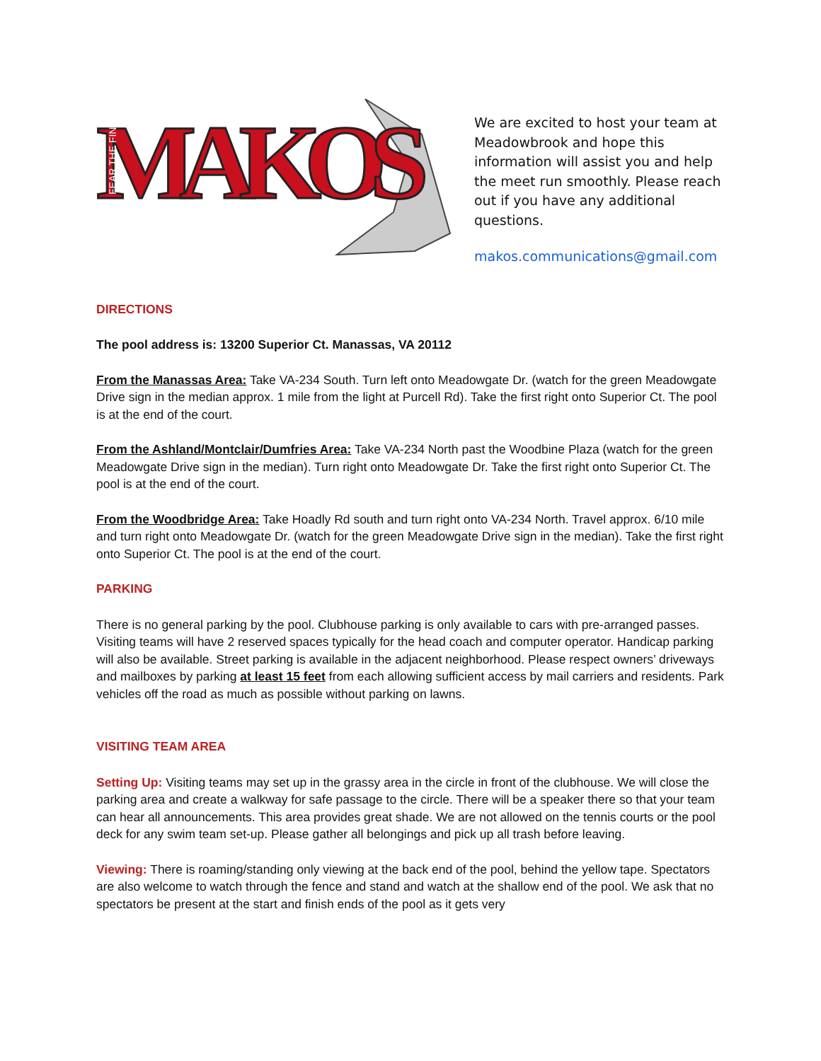MAKOS
FEAR THE FIN
We are excited to host your team at Meadowbrook and hope this information will assist you and help the meet run smoothly. Please reach out if you have any additional questions.
makos.communications@gmail.com
DIRECTIONS
The pool address is: 13200 Superior Ct. Manassas, VA 20112
From the Manassas Area: Take VA-234 South. Turn left onto Meadowgate Dr. (watch for the green Meadowgate Drive sign in the median approx. 1 mile from the light at Purcell Rd). Take the first right onto Superior Ct. The pool is at the end of the court.
From the Ashland/Montclair/Dumfries Area: Take VA-234 North past the Woodbine Plaza (watch for the green Meadowgate Drive sign in the median). Turn right onto Meadowgate Dr. Take the first right onto Superior Ct. The pool is at the end of the court.
From the Woodbridge Area: Take Hoadly Rd south and turn right onto VA-234 North. Travel approx. 6/10 mile and turn right onto Meadowgate Dr. (watch for the green Meadowgate Drive sign in the median). Take the first right onto Superior Ct. The pool is at the end of the court.
PARKING
There is no general parking by the pool. Clubhouse parking is only available to cars with pre-arranged passes. Visiting teams will have 2 reserved spaces typically for the head coach and computer operator. Handicap parking will also be available. Street parking is available in the adjacent neighborhood. Please respect owners’ driveways and mailboxes by parking at least 15 feet from each allowing sufficient access by mail carriers and residents. Park vehicles off the road as much as possible without parking on lawns.
VISITING TEAM AREA
Setting Up: Visiting teams may set up in the grassy area in the circle in front of the clubhouse. We will close the parking area and create a walkway for safe passage to the circle. There will be a speaker there so that your team can hear all announcements. This area provides great shade. We are not allowed on the tennis courts or the pool deck for any swim team set-up. Please gather all belongings and pick up all trash before leaving.
Viewing: There is roaming/standing only viewing at the back end of the pool, behind the yellow tape. Spectators are also welcome to watch through the fence and stand and watch at the shallow end of the pool. We ask that no spectators be present at the start and finish ends of the pool as it gets very